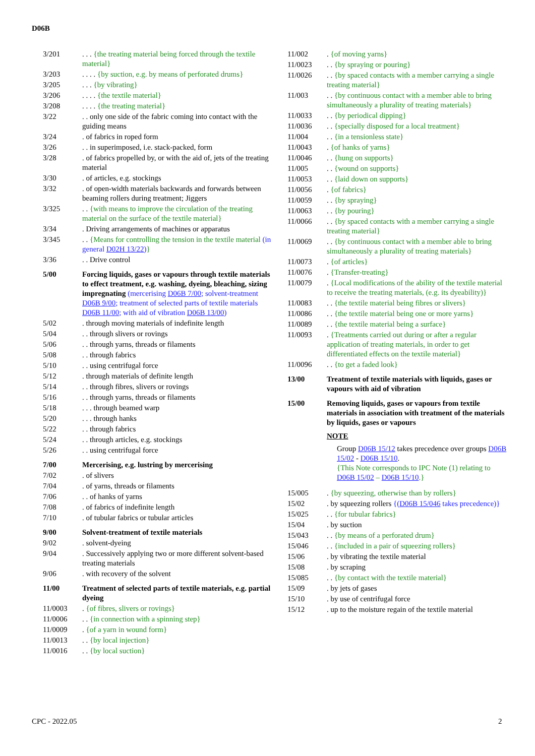D06B
3/201 . . . {the treating material being forced through the textile material}
3/203 . . . . {by suction, e.g. by means of perforated drums}
3/205 . . . {by vibrating}
3/206 . . . . {the textile material}
3/208 . . . . {the treating material}
3/22 . . only one side of the fabric coming into contact with the guiding means
3/24 . of fabrics in roped form
3/26 . . in superimposed, i.e. stack-packed, form
3/28 . of fabrics propelled by, or with the aid of, jets of the treating material
3/30 . of articles, e.g. stockings
3/32 . of open-width materials backwards and forwards between beaming rollers during treatment; Jiggers
3/325 . . {with means to improve the circulation of the treating material on the surface of the textile material}
3/34 . Driving arrangements of machines or apparatus
3/345 . . {Means for controlling the tension in the textile material (in general D02H 13/22)}
3/36 . . Drive control
5/00 Forcing liquids, gases or vapours through textile materials to effect treatment, e.g. washing, dyeing, bleaching, sizing impregnating (mercerising D06B 7/00; solvent-treatment D06B 9/00; treatment of selected parts of textile materials D06B 11/00; with aid of vibration D06B 13/00)
5/02 . through moving materials of indefinite length
5/04 . . through slivers or rovings
5/06 . . through yarns, threads or filaments
5/08 . . through fabrics
5/10 . . using centrifugal force
5/12 . through materials of definite length
5/14 . . through fibres, slivers or rovings
5/16 . . through yarns, threads or filaments
5/18 . . . through beamed warp
5/20 . . . through hanks
5/22 . . through fabrics
5/24 . . through articles, e.g. stockings
5/26 . . using centrifugal force
7/00 Mercerising, e.g. lustring by mercerising
7/02 . of slivers
7/04 . of yarns, threads or filaments
7/06 . . of hanks of yarns
7/08 . of fabrics of indefinite length
7/10 . of tubular fabrics or tubular articles
9/00 Solvent-treatment of textile materials
9/02 . solvent-dyeing
9/04 . Successively applying two or more different solvent-based treating materials
9/06 . with recovery of the solvent
11/00 Treatment of selected parts of textile materials, e.g. partial dyeing
11/0003 . {of fibres, slivers or rovings}
11/0006 . . {in connection with a spinning step}
11/0009 . {of a yarn in wound form}
11/0013 . . {by local injection}
11/0016 . . {by local suction}
11/002 . {of moving yarns}
11/0023 . . {by spraying or pouring}
11/0026 . . {by spaced contacts with a member carrying a single treating material}
11/003 . . {by continuous contact with a member able to bring simultaneously a plurality of treating materials}
11/0033 . . {by periodical dipping}
11/0036 . . {specially disposed for a local treatment}
11/004 . . {in a tensionless state}
11/0043 . {of hanks of yarns}
11/0046 . . {hung on supports}
11/005 . . {wound on supports}
11/0053 . . {laid down on supports}
11/0056 . {of fabrics}
11/0059 . . {by spraying}
11/0063 . . {by pouring}
11/0066 . . {by spaced contacts with a member carrying a single treating material}
11/0069 . . {by continuous contact with a member able to bring simultaneously a plurality of treating materials}
11/0073 . {of articles}
11/0076 . {Transfer-treating}
11/0079 . {Local modifications of the ability of the textile material to receive the treating materials, (e.g. its dyeability)}
11/0083 . . {the textile material being fibres or slivers}
11/0086 . . {the textile material being one or more yarns}
11/0089 . . {the textile material being a surface}
11/0093 . {Treatments carried out during or after a regular application of treating materials, in order to get differentiated effects on the textile material}
11/0096 . . {to get a faded look}
13/00 Treatment of textile materials with liquids, gases or vapours with aid of vibration
15/00 Removing liquids, gases or vapours from textile materials in association with treatment of the materials by liquids, gases or vapours
NOTE
Group D06B 15/12 takes precedence over groups D06B 15/02 - D06B 15/10.
{This Note corresponds to IPC Note (1) relating to D06B 15/02 – D06B 15/10.}
15/005 . {by squeezing, otherwise than by rollers}
15/02 . by squeezing rollers {(D06B 15/046 takes precedence)}
15/025 . . {for tubular fabrics}
15/04 . by suction
15/043 . . {by means of a perforated drum}
15/046 . . {included in a pair of squeezing rollers}
15/06 . by vibrating the textile material
15/08 . by scraping
15/085 . . {by contact with the textile material}
15/09 . by jets of gases
15/10 . by use of centrifugal force
15/12 . up to the moisture regain of the textile material
CPC - 2022.05 2